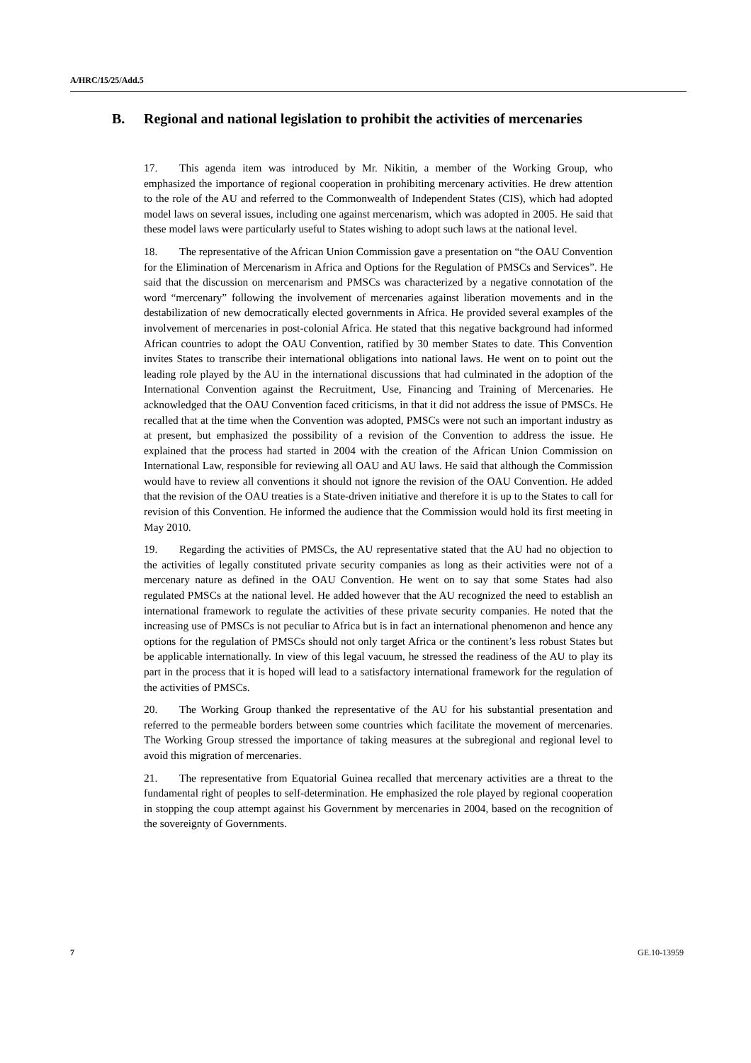A/HRC/15/25/Add.5
B. Regional and national legislation to prohibit the activities of mercenaries
17. This agenda item was introduced by Mr. Nikitin, a member of the Working Group, who emphasized the importance of regional cooperation in prohibiting mercenary activities. He drew attention to the role of the AU and referred to the Commonwealth of Independent States (CIS), which had adopted model laws on several issues, including one against mercenarism, which was adopted in 2005. He said that these model laws were particularly useful to States wishing to adopt such laws at the national level.
18. The representative of the African Union Commission gave a presentation on “the OAU Convention for the Elimination of Mercenarism in Africa and Options for the Regulation of PMSCs and Services”. He said that the discussion on mercenarism and PMSCs was characterized by a negative connotation of the word “mercenary” following the involvement of mercenaries against liberation movements and in the destabilization of new democratically elected governments in Africa. He provided several examples of the involvement of mercenaries in post-colonial Africa. He stated that this negative background had informed African countries to adopt the OAU Convention, ratified by 30 member States to date. This Convention invites States to transcribe their international obligations into national laws. He went on to point out the leading role played by the AU in the international discussions that had culminated in the adoption of the International Convention against the Recruitment, Use, Financing and Training of Mercenaries. He acknowledged that the OAU Convention faced criticisms, in that it did not address the issue of PMSCs. He recalled that at the time when the Convention was adopted, PMSCs were not such an important industry as at present, but emphasized the possibility of a revision of the Convention to address the issue. He explained that the process had started in 2004 with the creation of the African Union Commission on International Law, responsible for reviewing all OAU and AU laws. He said that although the Commission would have to review all conventions it should not ignore the revision of the OAU Convention. He added that the revision of the OAU treaties is a State-driven initiative and therefore it is up to the States to call for revision of this Convention. He informed the audience that the Commission would hold its first meeting in May 2010.
19. Regarding the activities of PMSCs, the AU representative stated that the AU had no objection to the activities of legally constituted private security companies as long as their activities were not of a mercenary nature as defined in the OAU Convention. He went on to say that some States had also regulated PMSCs at the national level. He added however that the AU recognized the need to establish an international framework to regulate the activities of these private security companies. He noted that the increasing use of PMSCs is not peculiar to Africa but is in fact an international phenomenon and hence any options for the regulation of PMSCs should not only target Africa or the continent’s less robust States but be applicable internationally. In view of this legal vacuum, he stressed the readiness of the AU to play its part in the process that it is hoped will lead to a satisfactory international framework for the regulation of the activities of PMSCs.
20. The Working Group thanked the representative of the AU for his substantial presentation and referred to the permeable borders between some countries which facilitate the movement of mercenaries. The Working Group stressed the importance of taking measures at the subregional and regional level to avoid this migration of mercenaries.
21. The representative from Equatorial Guinea recalled that mercenary activities are a threat to the fundamental right of peoples to self-determination. He emphasized the role played by regional cooperation in stopping the coup attempt against his Government by mercenaries in 2004, based on the recognition of the sovereignty of Governments.
7 GE.10-13959